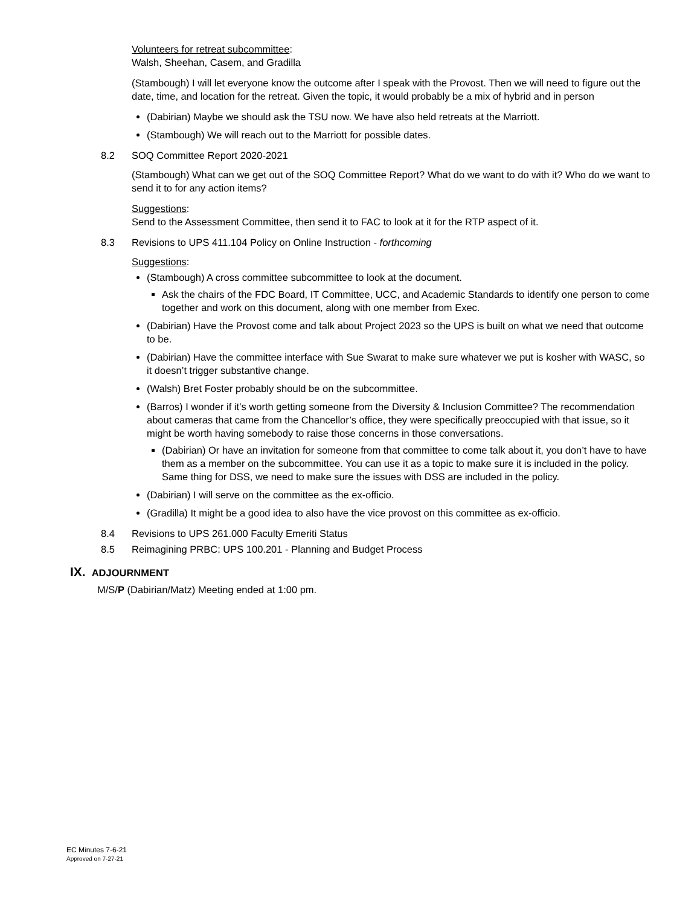Volunteers for retreat subcommittee:
Walsh, Sheehan, Casem, and Gradilla
(Stambough) I will let everyone know the outcome after I speak with the Provost. Then we will need to figure out the date, time, and location for the retreat. Given the topic, it would probably be a mix of hybrid and in person
(Dabirian) Maybe we should ask the TSU now. We have also held retreats at the Marriott.
(Stambough) We will reach out to the Marriott for possible dates.
8.2 SOQ Committee Report 2020-2021
(Stambough) What can we get out of the SOQ Committee Report? What do we want to do with it? Who do we want to send it to for any action items?
Suggestions:
Send to the Assessment Committee, then send it to FAC to look at it for the RTP aspect of it.
8.3 Revisions to UPS 411.104 Policy on Online Instruction - forthcoming
Suggestions:
(Stambough) A cross committee subcommittee to look at the document.
Ask the chairs of the FDC Board, IT Committee, UCC, and Academic Standards to identify one person to come together and work on this document, along with one member from Exec.
(Dabirian) Have the Provost come and talk about Project 2023 so the UPS is built on what we need that outcome to be.
(Dabirian) Have the committee interface with Sue Swarat to make sure whatever we put is kosher with WASC, so it doesn’t trigger substantive change.
(Walsh) Bret Foster probably should be on the subcommittee.
(Barros) I wonder if it’s worth getting someone from the Diversity & Inclusion Committee? The recommendation about cameras that came from the Chancellor’s office, they were specifically preoccupied with that issue, so it might be worth having somebody to raise those concerns in those conversations.
(Dabirian) Or have an invitation for someone from that committee to come talk about it, you don’t have to have them as a member on the subcommittee. You can use it as a topic to make sure it is included in the policy. Same thing for DSS, we need to make sure the issues with DSS are included in the policy.
(Dabirian) I will serve on the committee as the ex-officio.
(Gradilla) It might be a good idea to also have the vice provost on this committee as ex-officio.
8.4 Revisions to UPS 261.000 Faculty Emeriti Status
8.5 Reimagining PRBC: UPS 100.201 - Planning and Budget Process
IX. ADJOURNMENT
M/S/P (Dabirian/Matz) Meeting ended at 1:00 pm.
EC Minutes 7-6-21
Approved on 7-27-21